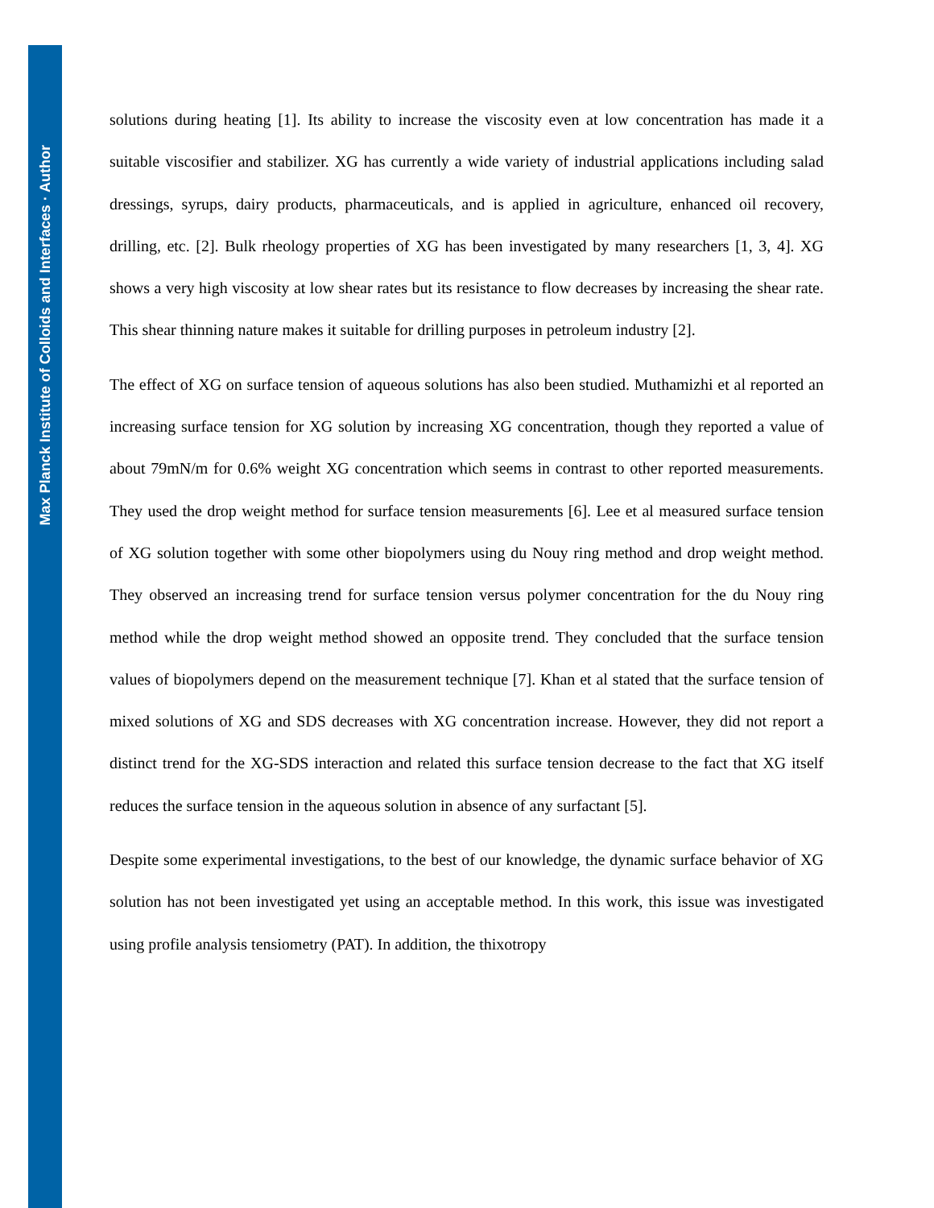Max Planck Institute of Colloids and Interfaces · Author
solutions during heating [1]. Its ability to increase the viscosity even at low concentration has made it a suitable viscosifier and stabilizer. XG has currently a wide variety of industrial applications including salad dressings, syrups, dairy products, pharmaceuticals, and is applied in agriculture, enhanced oil recovery, drilling, etc. [2]. Bulk rheology properties of XG has been investigated by many researchers [1, 3, 4]. XG shows a very high viscosity at low shear rates but its resistance to flow decreases by increasing the shear rate. This shear thinning nature makes it suitable for drilling purposes in petroleum industry [2].
The effect of XG on surface tension of aqueous solutions has also been studied. Muthamizhi et al reported an increasing surface tension for XG solution by increasing XG concentration, though they reported a value of about 79mN/m for 0.6% weight XG concentration which seems in contrast to other reported measurements. They used the drop weight method for surface tension measurements [6]. Lee et al measured surface tension of XG solution together with some other biopolymers using du Nouy ring method and drop weight method. They observed an increasing trend for surface tension versus polymer concentration for the du Nouy ring method while the drop weight method showed an opposite trend. They concluded that the surface tension values of biopolymers depend on the measurement technique [7]. Khan et al stated that the surface tension of mixed solutions of XG and SDS decreases with XG concentration increase. However, they did not report a distinct trend for the XG-SDS interaction and related this surface tension decrease to the fact that XG itself reduces the surface tension in the aqueous solution in absence of any surfactant [5].
Despite some experimental investigations, to the best of our knowledge, the dynamic surface behavior of XG solution has not been investigated yet using an acceptable method. In this work, this issue was investigated using profile analysis tensiometry (PAT). In addition, the thixotropy